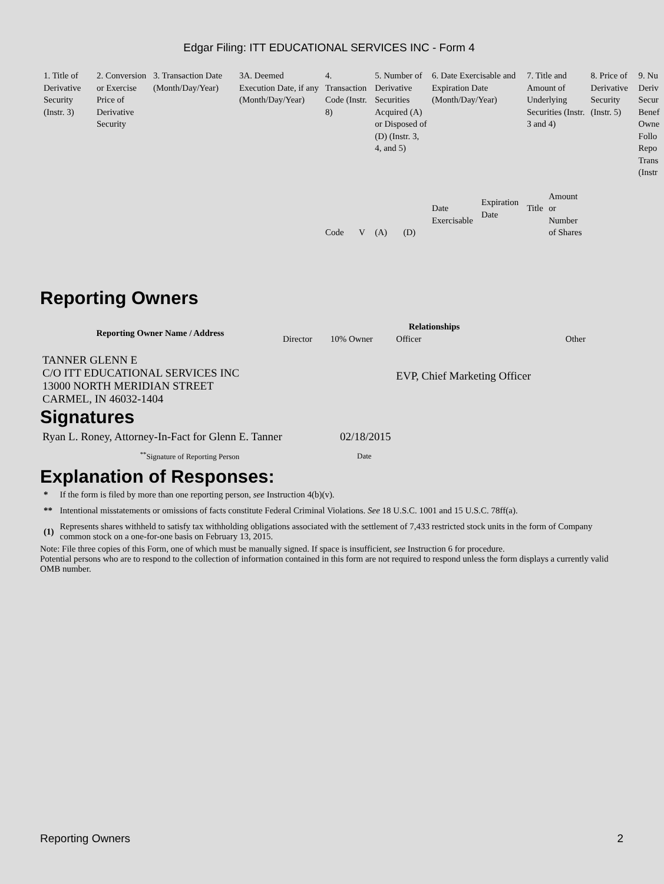Edgar Filing: ITT EDUCATIONAL SERVICES INC - Form 4
| 1. Title of Derivative Security (Instr. 3) | 2. Conversion or Exercise Price of Derivative Security | 3. Transaction Date (Month/Day/Year) | 3A. Deemed Execution Date, if any (Month/Day/Year) | 4. Transaction Code (Instr. 8) | | 5. Number of Derivative Securities Acquired (A) or Disposed of (D) (Instr. 3, 4, and 5) | | 6. Date Exercisable and Expiration Date (Month/Day/Year) | | 7. Title and Amount of Underlying Securities (Instr. 3 and 4) | | 8. Price of Derivative Security (Instr. 5) | 9. Nu Deriv Secur Benef Owne Follo Repo Trans (Instr |
| | | | | Code | V | (A) | (D) | Date Exercisable | Expiration Date | Title | Amount or Number of Shares | | |
Reporting Owners
| Reporting Owner Name / Address | Relationships | | | |
| --- | --- | --- | --- | --- |
| | Director | 10% Owner | Officer | Other |
| TANNER GLENN E C/O ITT EDUCATIONAL SERVICES INC 13000 NORTH MERIDIAN STREET CARMEL, IN 46032-1404 | | | EVP, Chief Marketing Officer | |
Signatures
| Ryan L. Roney, Attorney-In-Fact for Glenn E. Tanner | 02/18/2015 |
| <sup>**</sup> Signature of Reporting Person | Date |
Explanation of Responses:
| * | If the form is filed by more than one reporting person, see Instruction 4(b)(v). |
| ** | Intentional misstatements or omissions of facts constitute Federal Criminal Violations. See 18 U.S.C. 1001 and 15 U.S.C. 78ff(a). |
| (1) | Represents shares withheld to satisfy tax withholding obligations associated with the settlement of 7,433 restricted stock units in the form of Company common stock on a one-for-one basis on February 13, 2015. |
Note: File three copies of this Form, one of which must be manually signed. If space is insufficient, see Instruction 6 for procedure.
Potential persons who are to respond to the collection of information contained in this form are not required to respond unless the form displays a currently valid OMB number.
Reporting Owners 2